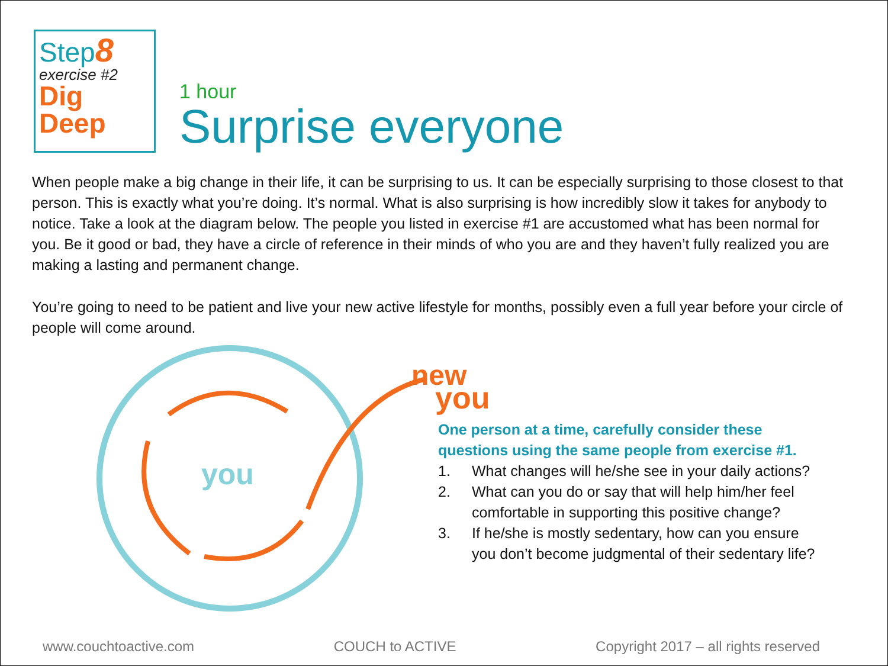Step8
exercise #2
Dig
Deep
1 hour
Surprise everyone
When people make a big change in their life, it can be surprising to us. It can be especially surprising to those closest to that person. This is exactly what you’re doing. It’s normal. What is also surprising is how incredibly slow it takes for anybody to notice. Take a look at the diagram below. The people you listed in exercise #1 are accustomed what has been normal for you. Be it good or bad, they have a circle of reference in their minds of who you are and they haven’t fully realized you are making a lasting and permanent change.
You’re going to need to be patient and live your new active lifestyle for months, possibly even a full year before your circle of people will come around.
you
new
you
One person at a time, carefully consider these questions using the same people from exercise #1.
1. What changes will he/she see in your daily actions?
2. What can you do or say that will help him/her feel comfortable in supporting this positive change?
3. If he/she is mostly sedentary, how can you ensure you don’t become judgmental of their sedentary life?
www.couchtoactive.com COUCH to ACTIVE Copyright 2017 – all rights reserved